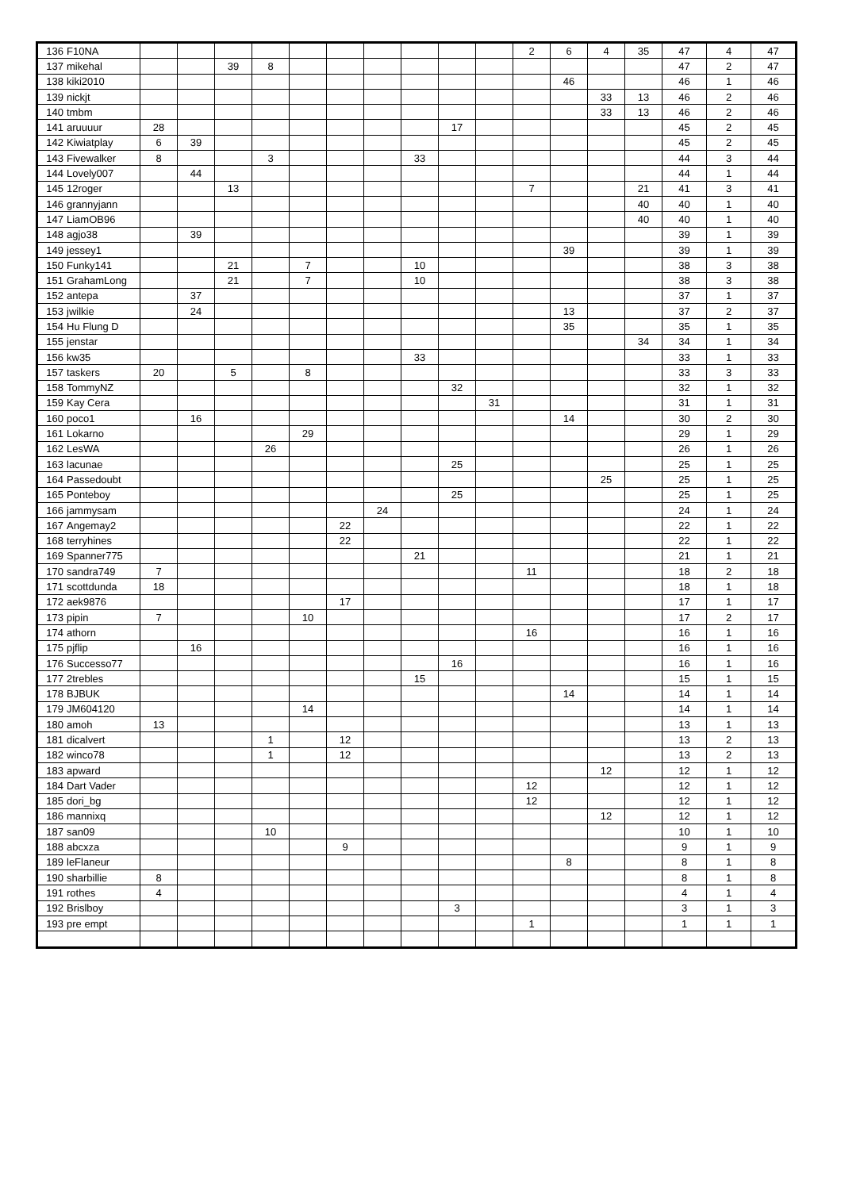| 136 | F10NA | | | | | | | | | | | 2 | 6 | 4 | 35 | 47 | 4 | 47 |
| 137 | mikehal | | | 39 | 8 | | | | | | | | | | | 47 | 2 | 47 |
| 138 | kiki2010 | | | | | | | | | | | | 46 | | | 46 | 1 | 46 |
| 139 | nickjt | | | | | | | | | | | | | 33 | 13 | 46 | 2 | 46 |
| 140 | tmbm | | | | | | | | | | | | | 33 | 13 | 46 | 2 | 46 |
| 141 | aruuuur | 28 | | | | | | | | 17 | | | | | | 45 | 2 | 45 |
| 142 | Kiwiatplay | 6 | 39 | | | | | | | | | | | | | 45 | 2 | 45 |
| 143 | Fivewalker | 8 | | | 3 | | | | 33 | | | | | | | 44 | 3 | 44 |
| 144 | Lovely007 | | 44 | | | | | | | | | | | | | 44 | 1 | 44 |
| 145 | 12roger | | | 13 | | | | | | | | 7 | | | 21 | 41 | 3 | 41 |
| 146 | grannyjann | | | | | | | | | | | | | | 40 | 40 | 1 | 40 |
| 147 | LiamOB96 | | | | | | | | | | | | | | 40 | 40 | 1 | 40 |
| 148 | agjo38 | | 39 | | | | | | | | | | | | | 39 | 1 | 39 |
| 149 | jessey1 | | | | | | | | | | | | 39 | | | 39 | 1 | 39 |
| 150 | Funky141 | | | 21 | | 7 | | | 10 | | | | | | | 38 | 3 | 38 |
| 151 | GrahamLong | | | 21 | | 7 | | | 10 | | | | | | | 38 | 3 | 38 |
| 152 | antepa | | 37 | | | | | | | | | | | | | 37 | 1 | 37 |
| 153 | jwilkie | | 24 | | | | | | | | | | 13 | | | 37 | 2 | 37 |
| 154 | Hu Flung D | | | | | | | | | | | | 35 | | | 35 | 1 | 35 |
| 155 | jenstar | | | | | | | | | | | | | | 34 | 34 | 1 | 34 |
| 156 | kw35 | | | | | | | | 33 | | | | | | | 33 | 1 | 33 |
| 157 | taskers | 20 | | 5 | | 8 | | | | | | | | | | 33 | 3 | 33 |
| 158 | TommyNZ | | | | | | | | | 32 | | | | | | 32 | 1 | 32 |
| 159 | Kay Cera | | | | | | | | | | 31 | | | | | 31 | 1 | 31 |
| 160 | poco1 | | 16 | | | | | | | | | | 14 | | | 30 | 2 | 30 |
| 161 | Lokarno | | | | | 29 | | | | | | | | | | 29 | 1 | 29 |
| 162 | LesWA | | | | 26 | | | | | | | | | | | 26 | 1 | 26 |
| 163 | lacunae | | | | | | | | | 25 | | | | | | 25 | 1 | 25 |
| 164 | Passedoubt | | | | | | | | | | | | | 25 | | 25 | 1 | 25 |
| 165 | Ponteboy | | | | | | | | | 25 | | | | | | 25 | 1 | 25 |
| 166 | jammysam | | | | | | | 24 | | | | | | | | 24 | 1 | 24 |
| 167 | Angemay2 | | | | | | 22 | | | | | | | | | 22 | 1 | 22 |
| 168 | terryhines | | | | | | 22 | | | | | | | | | 22 | 1 | 22 |
| 169 | Spanner775 | | | | | | | | 21 | | | | | | | 21 | 1 | 21 |
| 170 | sandra749 | 7 | | | | | | | | | | 11 | | | | 18 | 2 | 18 |
| 171 | scottdunda | 18 | | | | | | | | | | | | | | 18 | 1 | 18 |
| 172 | aek9876 | | | | | | 17 | | | | | | | | | 17 | 1 | 17 |
| 173 | pipin | 7 | | | | 10 | | | | | | | | | | 17 | 2 | 17 |
| 174 | athorn | | | | | | | | | | | 16 | | | | 16 | 1 | 16 |
| 175 | pjflip | | 16 | | | | | | | | | | | | | 16 | 1 | 16 |
| 176 | Successo77 | | | | | | | | | 16 | | | | | | 16 | 1 | 16 |
| 177 | 2trebles | | | | | | | | 15 | | | | | | | 15 | 1 | 15 |
| 178 | BJBUK | | | | | | | | | | | | 14 | | | 14 | 1 | 14 |
| 179 | JM604120 | | | | | 14 | | | | | | | | | | 14 | 1 | 14 |
| 180 | amoh | 13 | | | | | | | | | | | | | | 13 | 1 | 13 |
| 181 | dicalvert | | | | 1 | | 12 | | | | | | | | | 13 | 2 | 13 |
| 182 | winco78 | | | | 1 | | 12 | | | | | | | | | 13 | 2 | 13 |
| 183 | apward | | | | | | | | | | | | | 12 | | 12 | 1 | 12 |
| 184 | Dart Vader | | | | | | | | | | | 12 | | | | 12 | 1 | 12 |
| 185 | dori_bg | | | | | | | | | | | 12 | | | | 12 | 1 | 12 |
| 186 | mannixq | | | | | | | | | | | | | 12 | | 12 | 1 | 12 |
| 187 | san09 | | | | 10 | | | | | | | | | | | 10 | 1 | 10 |
| 188 | abcxza | | | | | | 9 | | | | | | | | | 9 | 1 | 9 |
| 189 | leFlaneur | | | | | | | | | | | | 8 | | | 8 | 1 | 8 |
| 190 | sharbillie | 8 | | | | | | | | | | | | | | 8 | 1 | 8 |
| 191 | rothes | 4 | | | | | | | | | | | | | | 4 | 1 | 4 |
| 192 | Brislboy | | | | | | | | | 3 | | | | | | 3 | 1 | 3 |
| 193 | pre empt | | | | | | | | | | | 1 | | | | 1 | 1 | 1 |